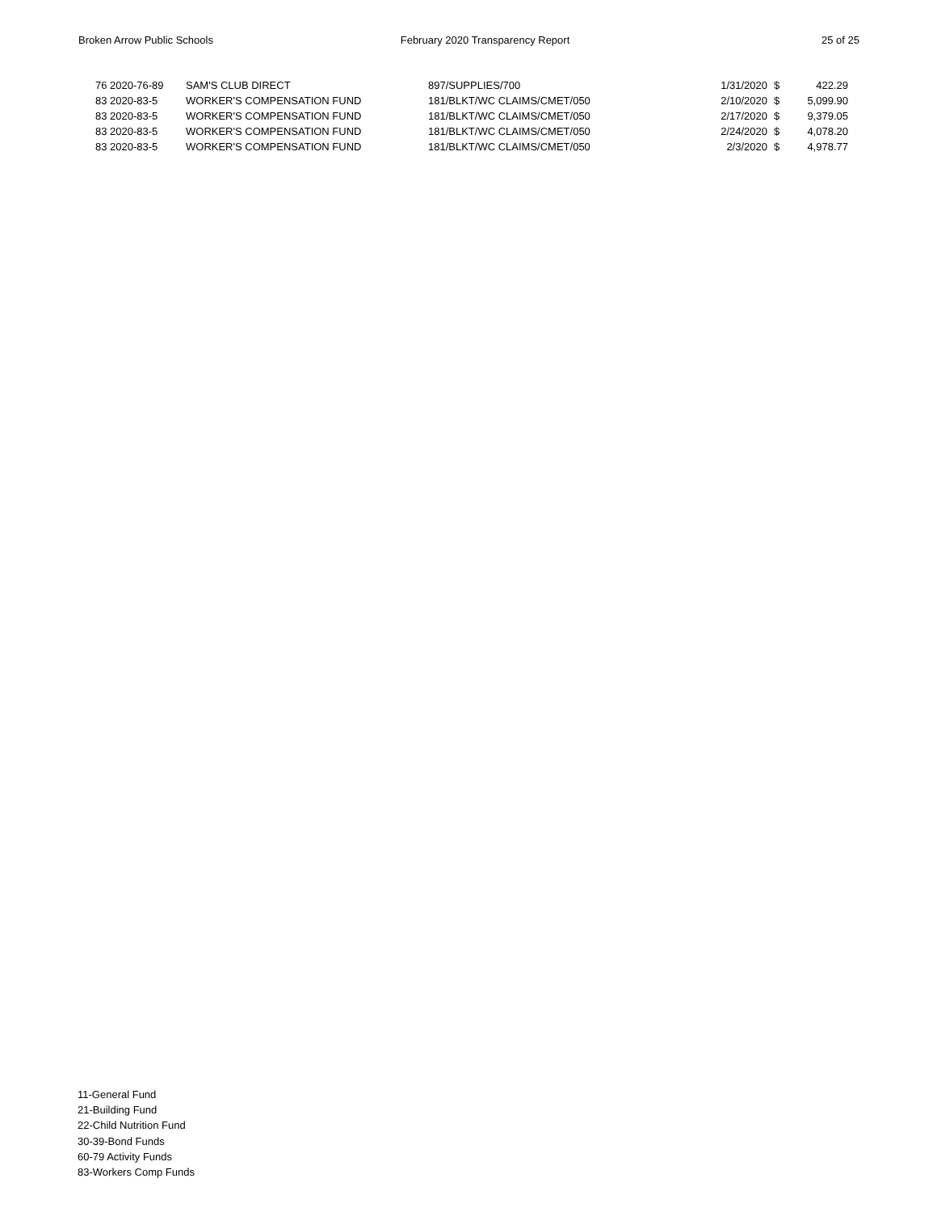Broken Arrow Public Schools February 2020 Transparency Report
25 of 25
| 76 2020-76-89 | SAM'S CLUB DIRECT | 897/SUPPLIES/700 | 1/31/2020 | $ | 422.29 |
| 83 2020-83-5 | WORKER'S COMPENSATION FUND | 181/BLKT/WC CLAIMS/CMET/050 | 2/10/2020 | $ | 5,099.90 |
| 83 2020-83-5 | WORKER'S COMPENSATION FUND | 181/BLKT/WC CLAIMS/CMET/050 | 2/17/2020 | $ | 9,379.05 |
| 83 2020-83-5 | WORKER'S COMPENSATION FUND | 181/BLKT/WC CLAIMS/CMET/050 | 2/24/2020 | $ | 4,078.20 |
| 83 2020-83-5 | WORKER'S COMPENSATION FUND | 181/BLKT/WC CLAIMS/CMET/050 | 2/3/2020 | $ | 4,978.77 |
11-General Fund
21-Building Fund
22-Child Nutrition Fund
30-39-Bond Funds
60-79 Activity Funds
83-Workers Comp Funds